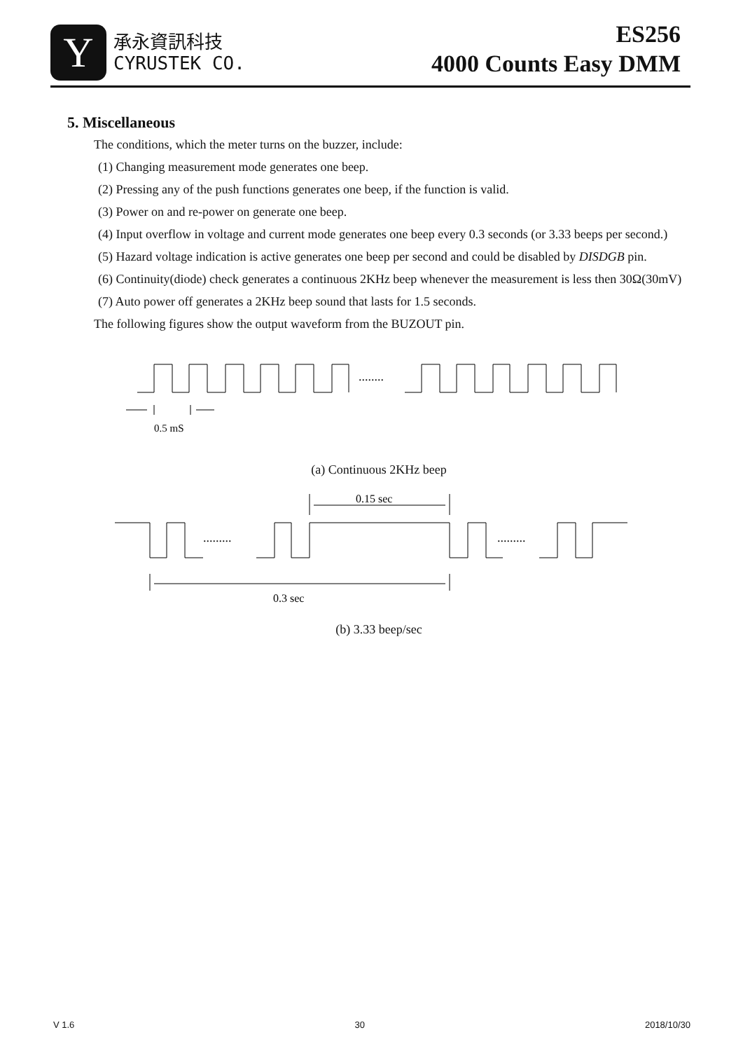Y
承永資訊科技
CYRUSTEK CO.
ES256
4000 Counts Easy DMM
5. Miscellaneous
The conditions, which the meter turns on the buzzer, include:
(1) Changing measurement mode generates one beep.
(2) Pressing any of the push functions generates one beep, if the function is valid.
(3) Power on and re-power on generate one beep.
(4) Input overflow in voltage and current mode generates one beep every 0.3 seconds (or 3.33 beeps per second.)
(5) Hazard voltage indication is active generates one beep per second and could be disabled by DISDGB pin.
(6) Continuity(diode) check generates a continuous 2KHz beep whenever the measurement is less then 30Ω(30mV)
(7) Auto power off generates a 2KHz beep sound that lasts for 1.5 seconds.
The following figures show the output waveform from the BUZOUT pin.
........
0.5 mS
(a) Continuous 2KHz beep
0.15 sec
.........
.........
0.3 sec
(b) 3.33 beep/sec
V 1.6 30 2018/10/30